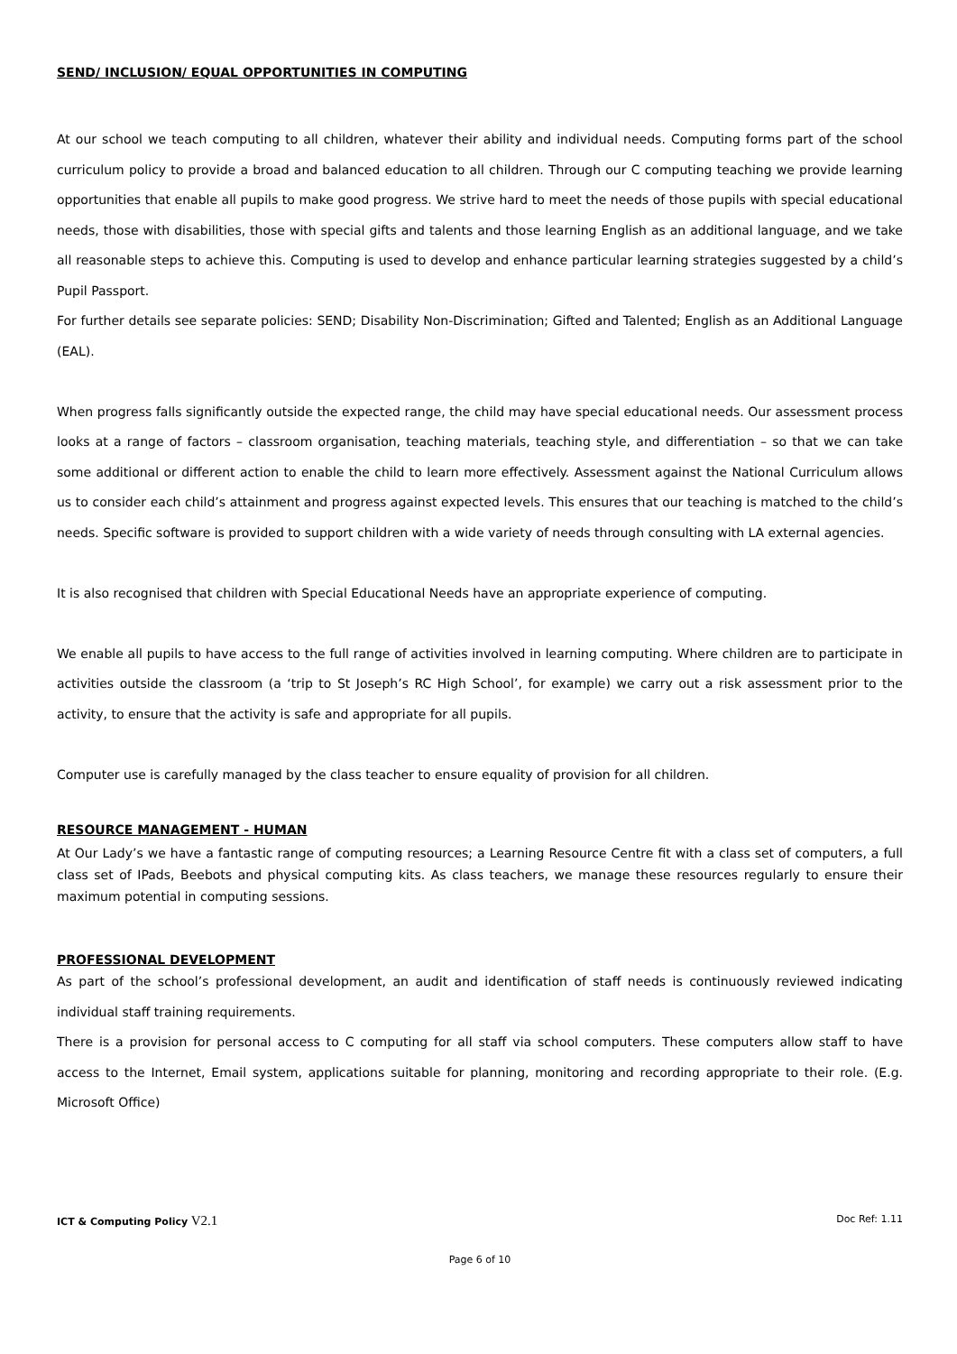SEND/ INCLUSION/ EQUAL OPPORTUNITIES IN COMPUTING
At our school we teach computing to all children, whatever their ability and individual needs. Computing forms part of the school curriculum policy to provide a broad and balanced education to all children. Through our C computing teaching we provide learning opportunities that enable all pupils to make good progress. We strive hard to meet the needs of those pupils with special educational needs, those with disabilities, those with special gifts and talents and those learning English as an additional language, and we take all reasonable steps to achieve this. Computing is used to develop and enhance particular learning strategies suggested by a child’s Pupil Passport.
For further details see separate policies: SEND; Disability Non-Discrimination; Gifted and Talented; English as an Additional Language (EAL).
When progress falls significantly outside the expected range, the child may have special educational needs. Our assessment process looks at a range of factors – classroom organisation, teaching materials, teaching style, and differentiation – so that we can take some additional or different action to enable the child to learn more effectively. Assessment against the National Curriculum allows us to consider each child’s attainment and progress against expected levels. This ensures that our teaching is matched to the child’s needs. Specific software is provided to support children with a wide variety of needs through consulting with LA external agencies.
It is also recognised that children with Special Educational Needs have an appropriate experience of computing.
We enable all pupils to have access to the full range of activities involved in learning computing. Where children are to participate in activities outside the classroom (a ‘trip to St Joseph’s RC High School’, for example) we carry out a risk assessment prior to the activity, to ensure that the activity is safe and appropriate for all pupils.
Computer use is carefully managed by the class teacher to ensure equality of provision for all children.
RESOURCE MANAGEMENT - HUMAN
At Our Lady’s we have a fantastic range of computing resources; a Learning Resource Centre fit with a class set of computers, a full class set of IPads, Beebots and physical computing kits. As class teachers, we manage these resources regularly to ensure their maximum potential in computing sessions.
PROFESSIONAL DEVELOPMENT
As part of the school’s professional development, an audit and identification of staff needs is continuously reviewed indicating individual staff training requirements.
There is a provision for personal access to C computing for all staff via school computers. These computers allow staff to have access to the Internet, Email system, applications suitable for planning, monitoring and recording appropriate to their role. (E.g. Microsoft Office)
ICT & Computing Policy V2.1 Doc Ref: 1.11
Page 6 of 10